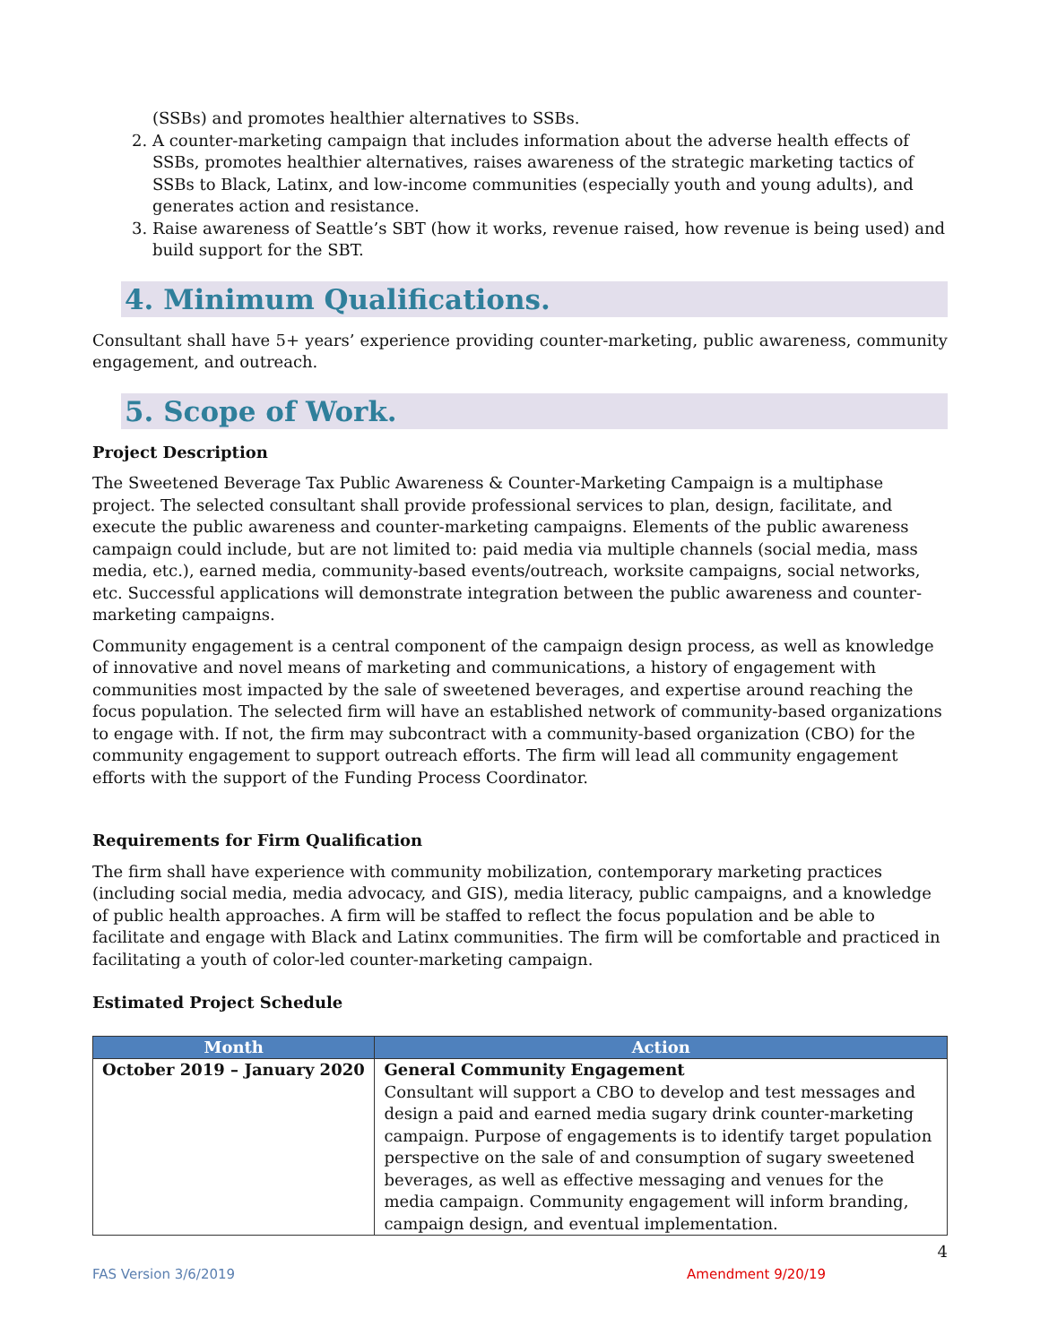(SSBs) and promotes healthier alternatives to SSBs.
2. A counter-marketing campaign that includes information about the adverse health effects of SSBs, promotes healthier alternatives, raises awareness of the strategic marketing tactics of SSBs to Black, Latinx, and low-income communities (especially youth and young adults), and generates action and resistance.
3. Raise awareness of Seattle’s SBT (how it works, revenue raised, how revenue is being used) and build support for the SBT.
4. Minimum Qualifications.
Consultant shall have 5+ years’ experience providing counter-marketing, public awareness, community engagement, and outreach.
5. Scope of Work.
Project Description
The Sweetened Beverage Tax Public Awareness & Counter-Marketing Campaign is a multiphase project. The selected consultant shall provide professional services to plan, design, facilitate, and execute the public awareness and counter-marketing campaigns. Elements of the public awareness campaign could include, but are not limited to: paid media via multiple channels (social media, mass media, etc.), earned media, community-based events/outreach, worksite campaigns, social networks, etc. Successful applications will demonstrate integration between the public awareness and counter-marketing campaigns.
Community engagement is a central component of the campaign design process, as well as knowledge of innovative and novel means of marketing and communications, a history of engagement with communities most impacted by the sale of sweetened beverages, and expertise around reaching the focus population. The selected firm will have an established network of community-based organizations to engage with. If not, the firm may subcontract with a community-based organization (CBO) for the community engagement to support outreach efforts. The firm will lead all community engagement efforts with the support of the Funding Process Coordinator.
Requirements for Firm Qualification
The firm shall have experience with community mobilization, contemporary marketing practices (including social media, media advocacy, and GIS), media literacy, public campaigns, and a knowledge of public health approaches. A firm will be staffed to reflect the focus population and be able to facilitate and engage with Black and Latinx communities. The firm will be comfortable and practiced in facilitating a youth of color-led counter-marketing campaign.
Estimated Project Schedule
| Month | Action |
| --- | --- |
| October 2019 – January 2020 | General Community Engagement Consultant will support a CBO to develop and test messages and design a paid and earned media sugary drink counter-marketing campaign. Purpose of engagements is to identify target population perspective on the sale of and consumption of sugary sweetened beverages, as well as effective messaging and venues for the media campaign. Community engagement will inform branding, campaign design, and eventual implementation. |
4
FAS Version 3/6/2019 Amendment 9/20/19